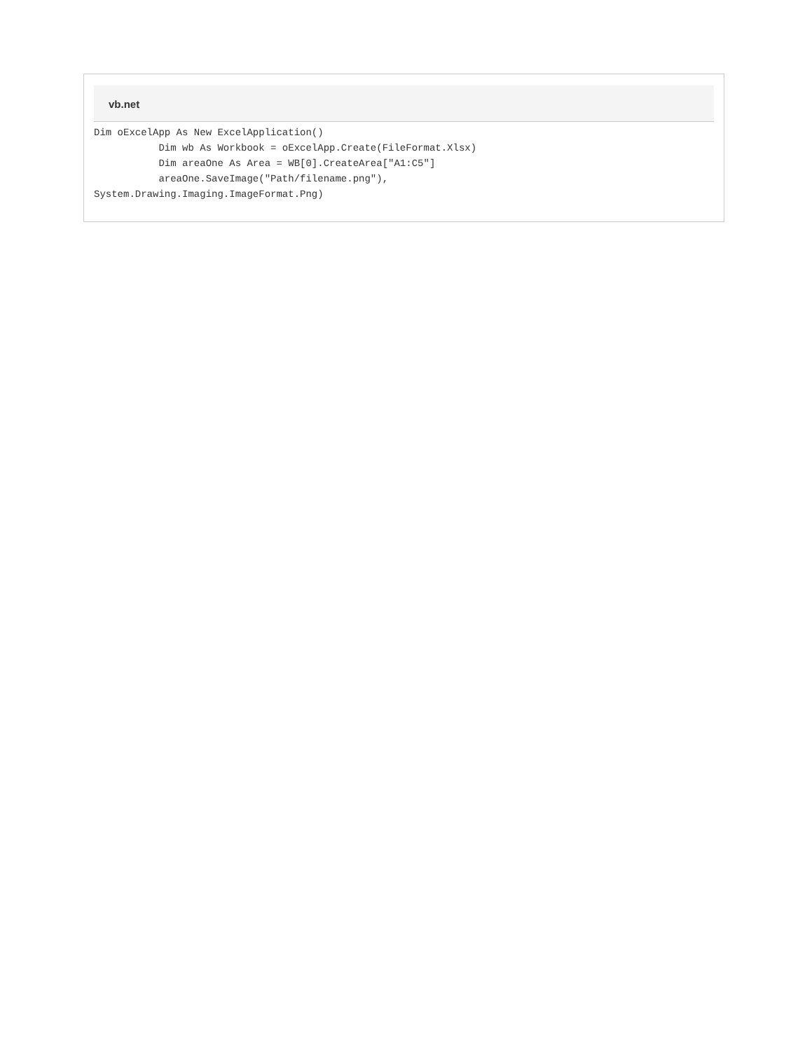vb.net
Dim oExcelApp As New ExcelApplication()
           Dim wb As Workbook = oExcelApp.Create(FileFormat.Xlsx)
           Dim areaOne As Area = WB[0].CreateArea["A1:C5"]
           areaOne.SaveImage("Path/filename.png"),
System.Drawing.Imaging.ImageFormat.Png)